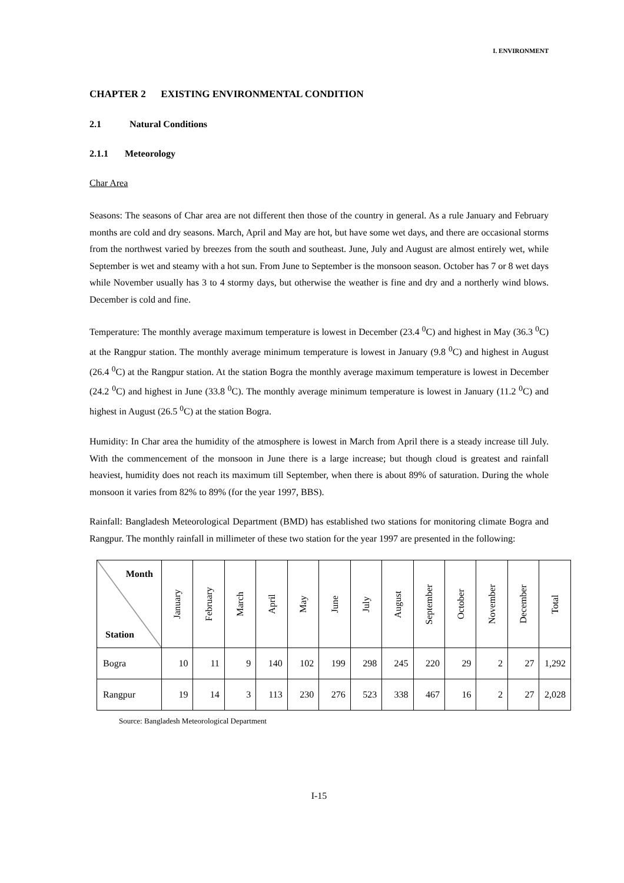I. ENVIRONMENT
CHAPTER 2 EXISTING ENVIRONMENTAL CONDITION
2.1 Natural Conditions
2.1.1 Meteorology
Char Area
Seasons: The seasons of Char area are not different then those of the country in general. As a rule January and February months are cold and dry seasons. March, April and May are hot, but have some wet days, and there are occasional storms from the northwest varied by breezes from the south and southeast. June, July and August are almost entirely wet, while September is wet and steamy with a hot sun. From June to September is the monsoon season. October has 7 or 8 wet days while November usually has 3 to 4 stormy days, but otherwise the weather is fine and dry and a northerly wind blows. December is cold and fine.
Temperature: The monthly average maximum temperature is lowest in December (23.4 <sup>0</sup>C) and highest in May (36.3 <sup>0</sup>C) at the Rangpur station. The monthly average minimum temperature is lowest in January (9.8 <sup>0</sup>C) and highest in August (26.4 <sup>0</sup>C) at the Rangpur station. At the station Bogra the monthly average maximum temperature is lowest in December (24.2 <sup>0</sup>C) and highest in June (33.8 <sup>0</sup>C). The monthly average minimum temperature is lowest in January (11.2 <sup>0</sup>C) and highest in August (26.5 <sup>0</sup>C) at the station Bogra.
Humidity: In Char area the humidity of the atmosphere is lowest in March from April there is a steady increase till July. With the commencement of the monsoon in June there is a large increase; but though cloud is greatest and rainfall heaviest, humidity does not reach its maximum till September, when there is about 89% of saturation. During the whole monsoon it varies from 82% to 89% (for the year 1997, BBS).
Rainfall: Bangladesh Meteorological Department (BMD) has established two stations for monitoring climate Bogra and Rangpur. The monthly rainfall in millimeter of these two station for the year 1997 are presented in the following:
| Month Station | January | February | March | April | May | June | July | August | September | October | November | December | Total |
| --- | --- | --- | --- | --- | --- | --- | --- | --- | --- | --- | --- | --- | --- |
| Bogra | 10 | 11 | 9 | 140 | 102 | 199 | 298 | 245 | 220 | 29 | 2 | 27 | 1,292 |
| Rangpur | 19 | 14 | 3 | 113 | 230 | 276 | 523 | 338 | 467 | 16 | 2 | 27 | 2,028 |
Source: Bangladesh Meteorological Department
I-15